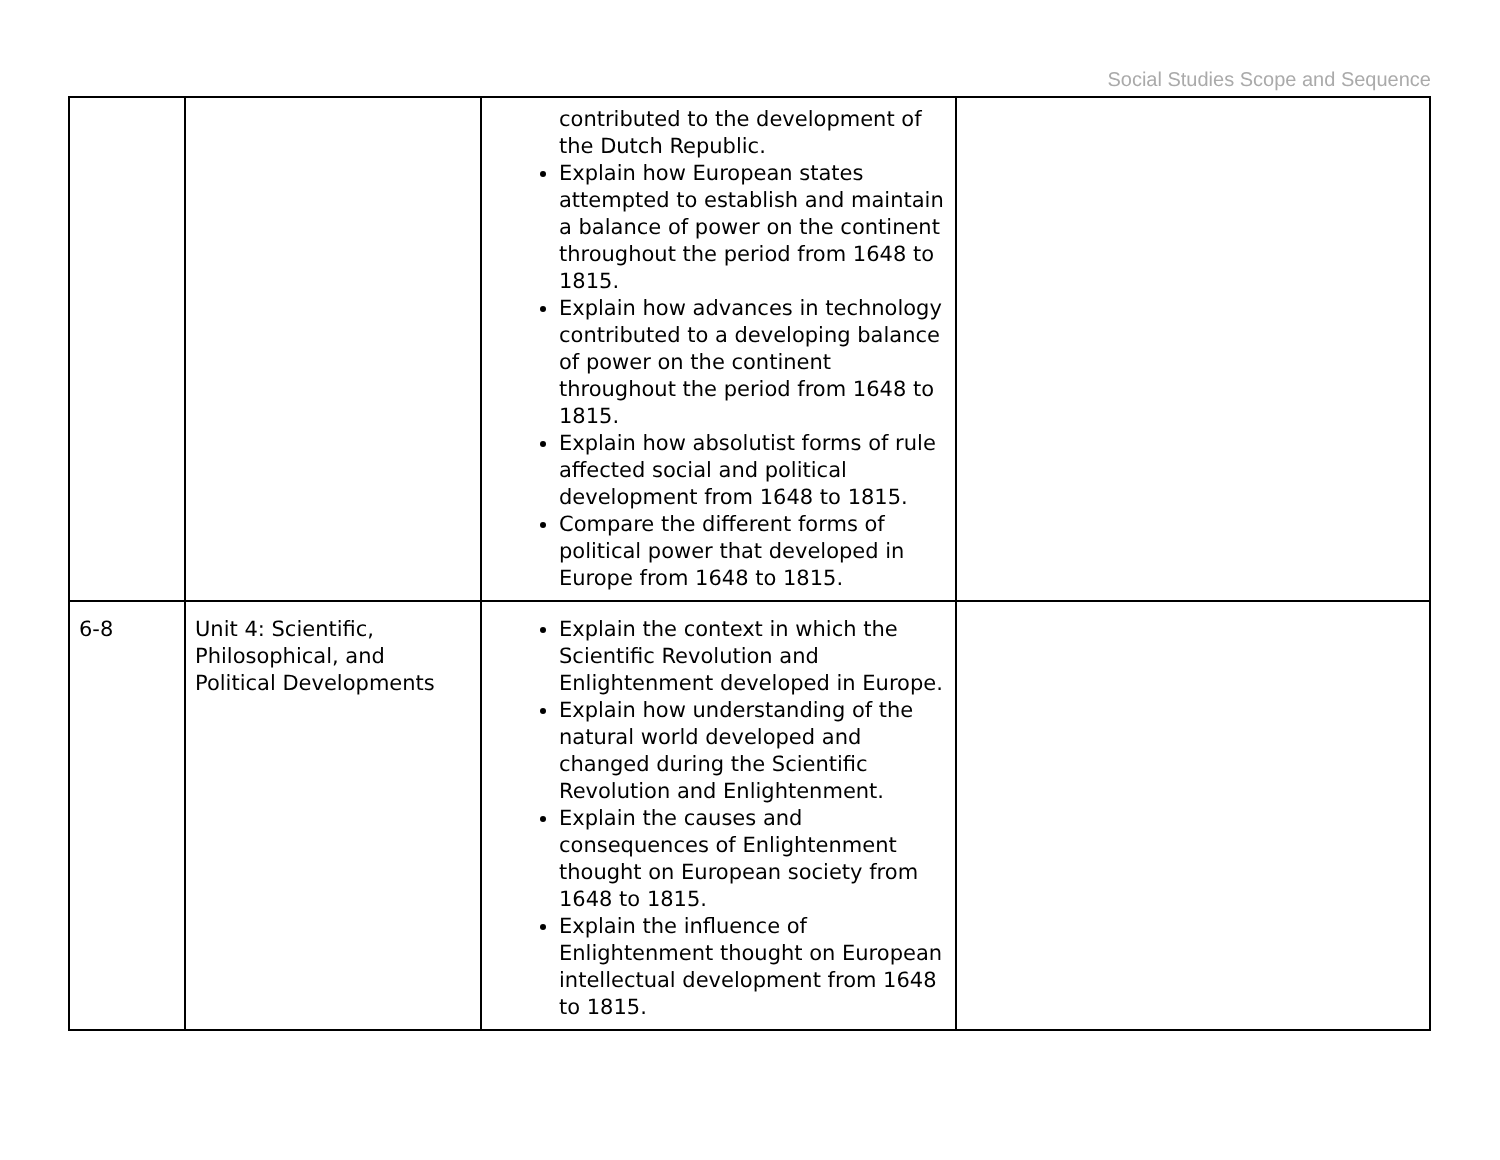Social Studies Scope and Sequence
| | | contributed to the development of the Dutch Republic. Explain how European states attempted to establish and maintain a balance of power on the continent throughout the period from 1648 to 1815. Explain how advances in technology contributed to a developing balance of power on the continent throughout the period from 1648 to 1815. Explain how absolutist forms of rule affected social and political development from 1648 to 1815. Compare the different forms of political power that developed in Europe from 1648 to 1815. | |
| 6-8 | Unit 4: Scientific, Philosophical, and Political Developments | Explain the context in which the Scientific Revolution and Enlightenment developed in Europe. Explain how understanding of the natural world developed and changed during the Scientific Revolution and Enlightenment. Explain the causes and consequences of Enlightenment thought on European society from 1648 to 1815. Explain the influence of Enlightenment thought on European intellectual development from 1648 to 1815. | |